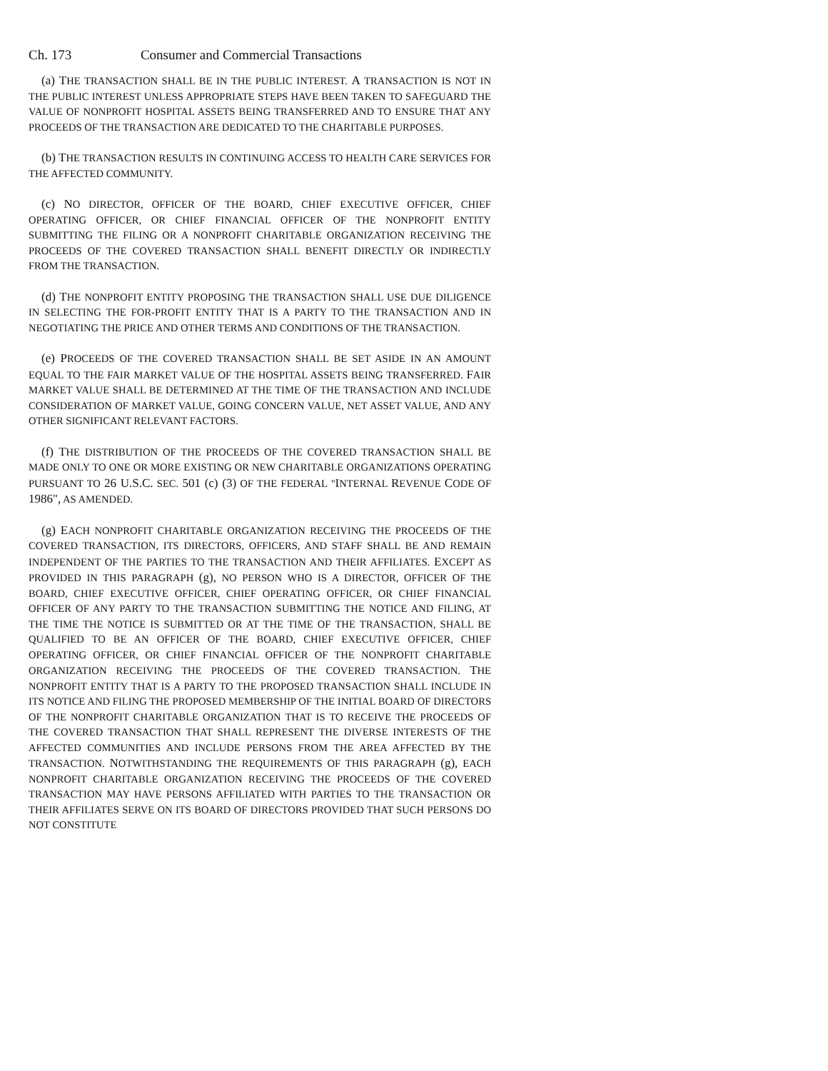Ch. 173 Consumer and Commercial Transactions
(a) THE TRANSACTION SHALL BE IN THE PUBLIC INTEREST. A TRANSACTION IS NOT IN THE PUBLIC INTEREST UNLESS APPROPRIATE STEPS HAVE BEEN TAKEN TO SAFEGUARD THE VALUE OF NONPROFIT HOSPITAL ASSETS BEING TRANSFERRED AND TO ENSURE THAT ANY PROCEEDS OF THE TRANSACTION ARE DEDICATED TO THE CHARITABLE PURPOSES.
(b) THE TRANSACTION RESULTS IN CONTINUING ACCESS TO HEALTH CARE SERVICES FOR THE AFFECTED COMMUNITY.
(c) NO DIRECTOR, OFFICER OF THE BOARD, CHIEF EXECUTIVE OFFICER, CHIEF OPERATING OFFICER, OR CHIEF FINANCIAL OFFICER OF THE NONPROFIT ENTITY SUBMITTING THE FILING OR A NONPROFIT CHARITABLE ORGANIZATION RECEIVING THE PROCEEDS OF THE COVERED TRANSACTION SHALL BENEFIT DIRECTLY OR INDIRECTLY FROM THE TRANSACTION.
(d) THE NONPROFIT ENTITY PROPOSING THE TRANSACTION SHALL USE DUE DILIGENCE IN SELECTING THE FOR-PROFIT ENTITY THAT IS A PARTY TO THE TRANSACTION AND IN NEGOTIATING THE PRICE AND OTHER TERMS AND CONDITIONS OF THE TRANSACTION.
(e) PROCEEDS OF THE COVERED TRANSACTION SHALL BE SET ASIDE IN AN AMOUNT EQUAL TO THE FAIR MARKET VALUE OF THE HOSPITAL ASSETS BEING TRANSFERRED. FAIR MARKET VALUE SHALL BE DETERMINED AT THE TIME OF THE TRANSACTION AND INCLUDE CONSIDERATION OF MARKET VALUE, GOING CONCERN VALUE, NET ASSET VALUE, AND ANY OTHER SIGNIFICANT RELEVANT FACTORS.
(f) THE DISTRIBUTION OF THE PROCEEDS OF THE COVERED TRANSACTION SHALL BE MADE ONLY TO ONE OR MORE EXISTING OR NEW CHARITABLE ORGANIZATIONS OPERATING PURSUANT TO 26 U.S.C. SEC. 501 (c) (3) OF THE FEDERAL "INTERNAL REVENUE CODE OF 1986", AS AMENDED.
(g) EACH NONPROFIT CHARITABLE ORGANIZATION RECEIVING THE PROCEEDS OF THE COVERED TRANSACTION, ITS DIRECTORS, OFFICERS, AND STAFF SHALL BE AND REMAIN INDEPENDENT OF THE PARTIES TO THE TRANSACTION AND THEIR AFFILIATES. EXCEPT AS PROVIDED IN THIS PARAGRAPH (g), NO PERSON WHO IS A DIRECTOR, OFFICER OF THE BOARD, CHIEF EXECUTIVE OFFICER, CHIEF OPERATING OFFICER, OR CHIEF FINANCIAL OFFICER OF ANY PARTY TO THE TRANSACTION SUBMITTING THE NOTICE AND FILING, AT THE TIME THE NOTICE IS SUBMITTED OR AT THE TIME OF THE TRANSACTION, SHALL BE QUALIFIED TO BE AN OFFICER OF THE BOARD, CHIEF EXECUTIVE OFFICER, CHIEF OPERATING OFFICER, OR CHIEF FINANCIAL OFFICER OF THE NONPROFIT CHARITABLE ORGANIZATION RECEIVING THE PROCEEDS OF THE COVERED TRANSACTION. THE NONPROFIT ENTITY THAT IS A PARTY TO THE PROPOSED TRANSACTION SHALL INCLUDE IN ITS NOTICE AND FILING THE PROPOSED MEMBERSHIP OF THE INITIAL BOARD OF DIRECTORS OF THE NONPROFIT CHARITABLE ORGANIZATION THAT IS TO RECEIVE THE PROCEEDS OF THE COVERED TRANSACTION THAT SHALL REPRESENT THE DIVERSE INTERESTS OF THE AFFECTED COMMUNITIES AND INCLUDE PERSONS FROM THE AREA AFFECTED BY THE TRANSACTION. NOTWITHSTANDING THE REQUIREMENTS OF THIS PARAGRAPH (g), EACH NONPROFIT CHARITABLE ORGANIZATION RECEIVING THE PROCEEDS OF THE COVERED TRANSACTION MAY HAVE PERSONS AFFILIATED WITH PARTIES TO THE TRANSACTION OR THEIR AFFILIATES SERVE ON ITS BOARD OF DIRECTORS PROVIDED THAT SUCH PERSONS DO NOT CONSTITUTE